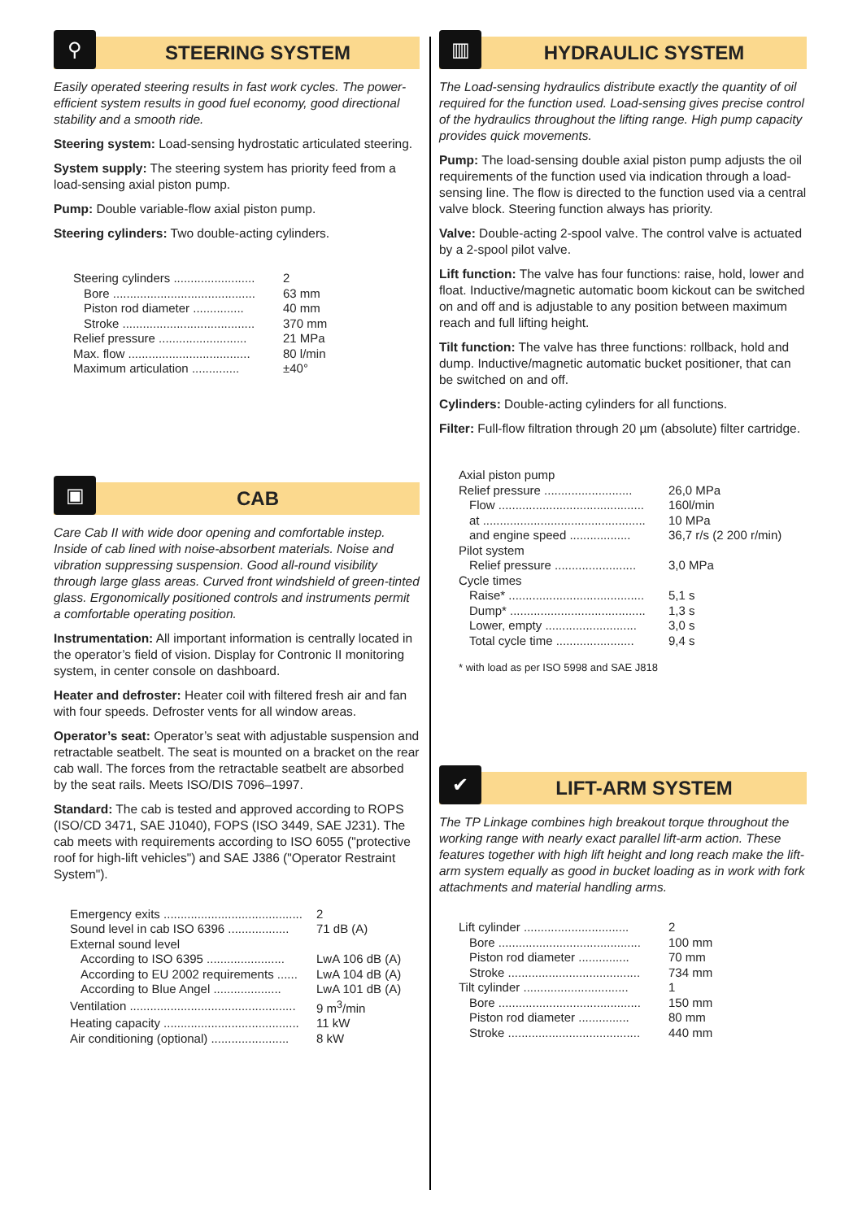⚲
STEERING SYSTEM
Easily operated steering results in fast work cycles. The power-efficient system results in good fuel economy, good directional stability and a smooth ride.
Steering system: Load-sensing hydrostatic articulated steering.
System supply: The steering system has priority feed from a load-sensing axial piston pump.
Pump: Double variable-flow axial piston pump.
Steering cylinders: Two double-acting cylinders.
| Steering cylinders ........................ | 2 |
| Bore .......................................... | 63 mm |
| Piston rod diameter ............... | 40 mm |
| Stroke ....................................... | 370 mm |
| Relief pressure .......................... | 21 MPa |
| Max. flow .................................... | 80 l/min |
| Maximum articulation .............. | ±40° |
▣
CAB
Care Cab II with wide door opening and comfortable instep. Inside of cab lined with noise-absorbent materials. Noise and vibration suppressing suspension. Good all-round visibility through large glass areas. Curved front windshield of green-tinted glass. Ergonomically positioned controls and instruments permit a comfortable operating position.
Instrumentation: All important information is centrally located in the operator’s field of vision. Display for Contronic II monitoring system, in center console on dashboard.
Heater and defroster: Heater coil with filtered fresh air and fan with four speeds. Defroster vents for all window areas.
Operator’s seat: Operator’s seat with adjustable suspension and retractable seatbelt. The seat is mounted on a bracket on the rear cab wall. The forces from the retractable seatbelt are absorbed by the seat rails. Meets ISO/DIS 7096–1997.
Standard: The cab is tested and approved according to ROPS (ISO/CD 3471, SAE J1040), FOPS (ISO 3449, SAE J231). The cab meets with requirements according to ISO 6055 ("protective roof for high-lift vehicles") and SAE J386 ("Operator Restraint System").
| Emergency exits ......................................... | 2 |
| Sound level in cab ISO 6396 .................. | 71 dB (A) |
| External sound level | |
| According to ISO 6395 ....................... | LwA 106 dB (A) |
| According to EU 2002 requirements ...... | LwA 104 dB (A) |
| According to Blue Angel .................... | LwA 101 dB (A) |
| Ventilation ................................................. | 9 m<sup>3</sup>/min |
| Heating capacity ........................................ | 11 kW |
| Air conditioning (optional) ....................... | 8 kW |
▥
HYDRAULIC SYSTEM
The Load-sensing hydraulics distribute exactly the quantity of oil required for the function used. Load-sensing gives precise control of the hydraulics throughout the lifting range. High pump capacity provides quick movements.
Pump: The load-sensing double axial piston pump adjusts the oil requirements of the function used via indication through a load-sensing line. The flow is directed to the function used via a central valve block. Steering function always has priority.
Valve: Double-acting 2-spool valve. The control valve is actuated by a 2-spool pilot valve.
Lift function: The valve has four functions: raise, hold, lower and float. Inductive/magnetic automatic boom kickout can be switched on and off and is adjustable to any position between maximum reach and full lifting height.
Tilt function: The valve has three functions: rollback, hold and dump. Inductive/magnetic automatic bucket positioner, that can be switched on and off.
Cylinders: Double-acting cylinders for all functions.
Filter: Full-flow filtration through 20 µm (absolute) filter cartridge.
| Axial piston pump | |
| Relief pressure .......................... | 26,0 MPa |
| Flow ........................................... | 160l/min |
| at ................................................ | 10 MPa |
| and engine speed .................. | 36,7 r/s (2 200 r/min) |
| Pilot system | |
| Relief pressure ........................ | 3,0 MPa |
| Cycle times | |
| Raise* ........................................ | 5,1 s |
| Dump* ........................................ | 1,3 s |
| Lower, empty ........................... | 3,0 s |
| Total cycle time ....................... | 9,4 s |
* with load as per ISO 5998 and SAE J818
✔
LIFT-ARM SYSTEM
The TP Linkage combines high breakout torque throughout the working range with nearly exact parallel lift-arm action. These features together with high lift height and long reach make the lift-arm system equally as good in bucket loading as in work with fork attachments and material handling arms.
| Lift cylinder ............................... | 2 |
| Bore .......................................... | 100 mm |
| Piston rod diameter ............... | 70 mm |
| Stroke ....................................... | 734 mm |
| Tilt cylinder ............................... | 1 |
| Bore .......................................... | 150 mm |
| Piston rod diameter ............... | 80 mm |
| Stroke ....................................... | 440 mm |